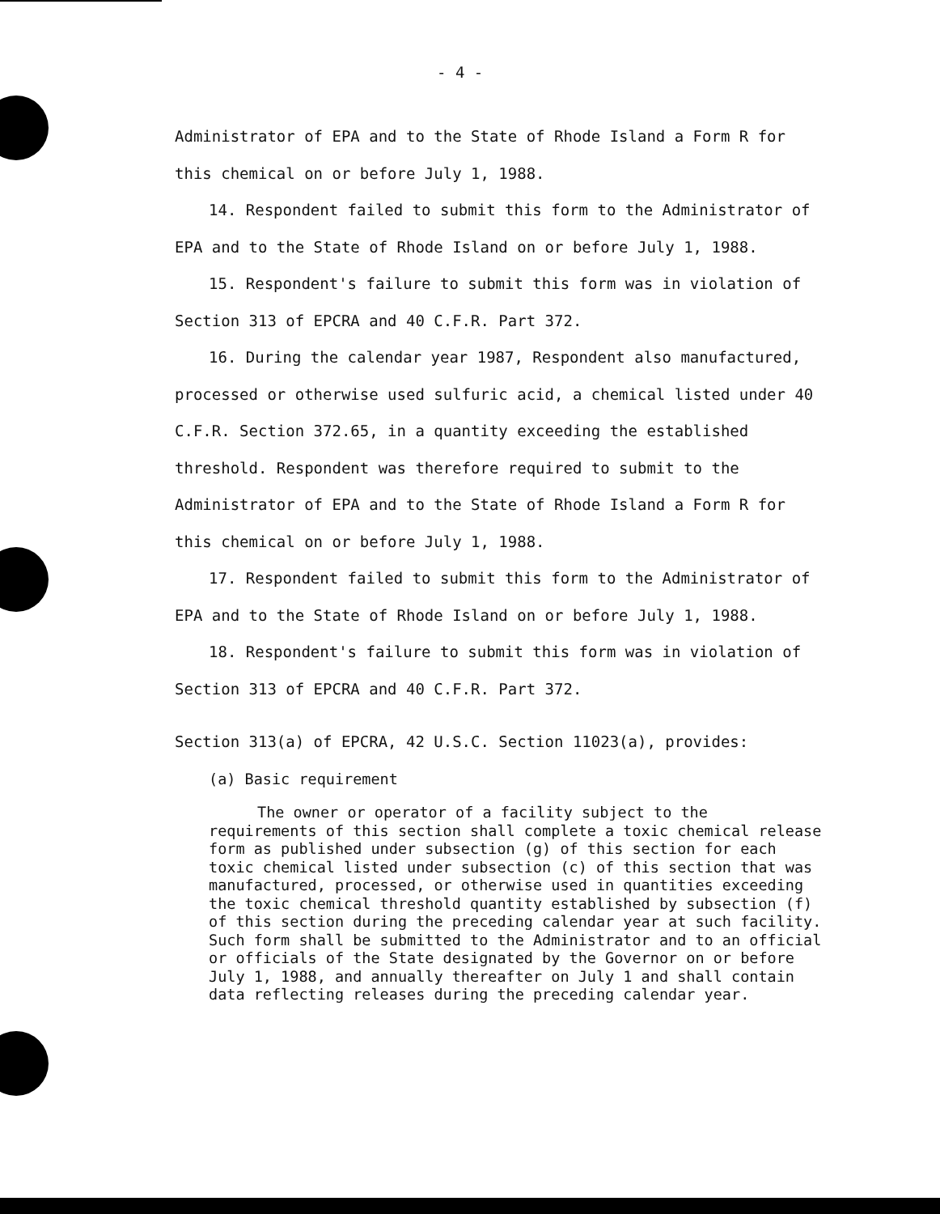- 4 -
Administrator of EPA and to the State of Rhode Island a Form R for this chemical on or before July 1, 1988.
14. Respondent failed to submit this form to the Administrator of EPA and to the State of Rhode Island on or before July 1, 1988.
15. Respondent's failure to submit this form was in violation of Section 313 of EPCRA and 40 C.F.R. Part 372.
16. During the calendar year 1987, Respondent also manufactured, processed or otherwise used sulfuric acid, a chemical listed under 40 C.F.R. Section 372.65, in a quantity exceeding the established threshold. Respondent was therefore required to submit to the Administrator of EPA and to the State of Rhode Island a Form R for this chemical on or before July 1, 1988.
17. Respondent failed to submit this form to the Administrator of EPA and to the State of Rhode Island on or before July 1, 1988.
18. Respondent's failure to submit this form was in violation of Section 313 of EPCRA and 40 C.F.R. Part 372.
Section 313(a) of EPCRA, 42 U.S.C. Section 11023(a), provides:
(a) Basic requirement
The owner or operator of a facility subject to the requirements of this section shall complete a toxic chemical release form as published under subsection (g) of this section for each toxic chemical listed under subsection (c) of this section that was manufactured, processed, or otherwise used in quantities exceeding the toxic chemical threshold quantity established by subsection (f) of this section during the preceding calendar year at such facility. Such form shall be submitted to the Administrator and to an official or officials of the State designated by the Governor on or before July 1, 1988, and annually thereafter on July 1 and shall contain data reflecting releases during the preceding calendar year.